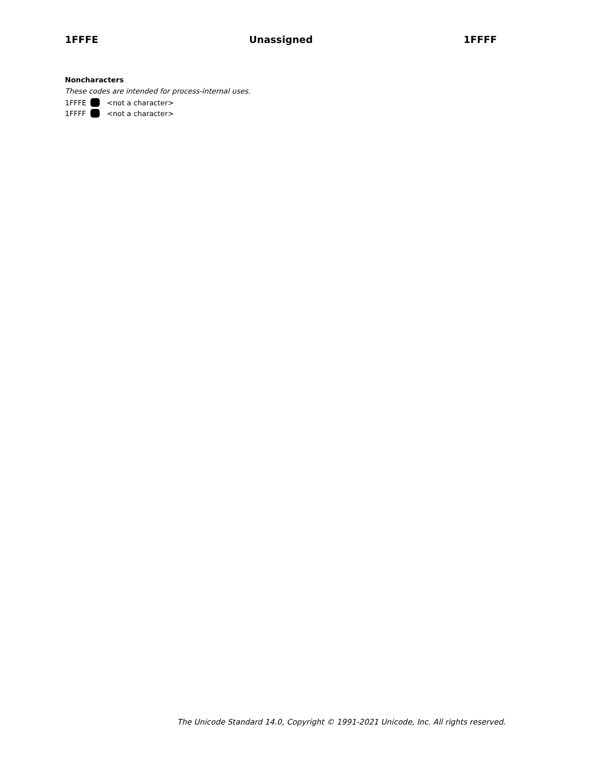1FFFE Unassigned 1FFFF
Noncharacters
These codes are intended for process-internal uses.
1FFFE <not a character>
1FFFF <not a character>
The Unicode Standard 14.0, Copyright © 1991-2021 Unicode, Inc. All rights reserved.